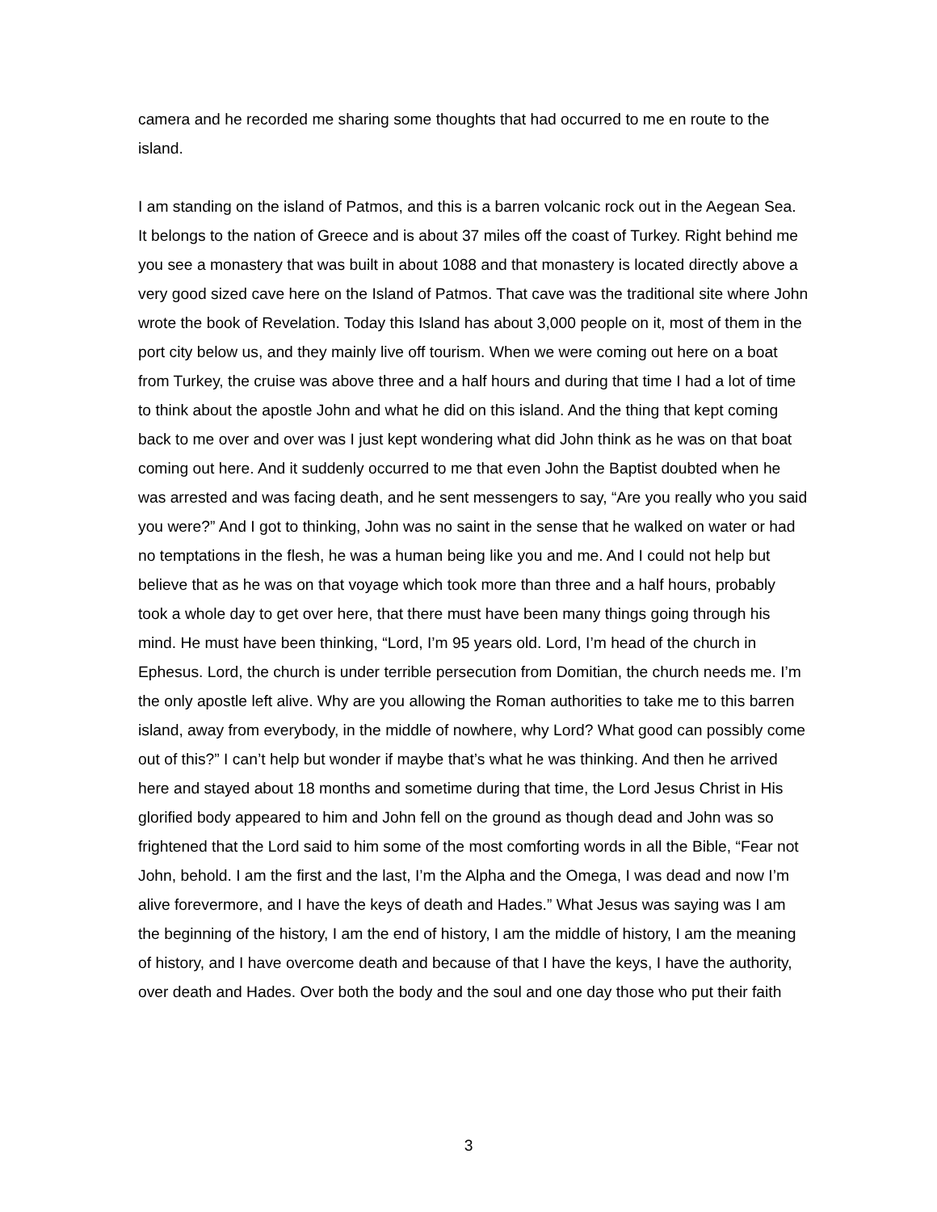camera and he recorded me sharing some thoughts that had occurred to me en route to the island.
I am standing on the island of Patmos, and this is a barren volcanic rock out in the Aegean Sea. It belongs to the nation of Greece and is about 37 miles off the coast of Turkey. Right behind me you see a monastery that was built in about 1088 and that monastery is located directly above a very good sized cave here on the Island of Patmos. That cave was the traditional site where John wrote the book of Revelation. Today this Island has about 3,000 people on it, most of them in the port city below us, and they mainly live off tourism. When we were coming out here on a boat from Turkey, the cruise was above three and a half hours and during that time I had a lot of time to think about the apostle John and what he did on this island. And the thing that kept coming back to me over and over was I just kept wondering what did John think as he was on that boat coming out here. And it suddenly occurred to me that even John the Baptist doubted when he was arrested and was facing death, and he sent messengers to say, “Are you really who you said you were?” And I got to thinking, John was no saint in the sense that he walked on water or had no temptations in the flesh, he was a human being like you and me. And I could not help but believe that as he was on that voyage which took more than three and a half hours, probably took a whole day to get over here, that there must have been many things going through his mind. He must have been thinking, “Lord, I’m 95 years old. Lord, I’m head of the church in Ephesus. Lord, the church is under terrible persecution from Domitian, the church needs me. I’m the only apostle left alive. Why are you allowing the Roman authorities to take me to this barren island, away from everybody, in the middle of nowhere, why Lord? What good can possibly come out of this?” I can’t help but wonder if maybe that’s what he was thinking. And then he arrived here and stayed about 18 months and sometime during that time, the Lord Jesus Christ in His glorified body appeared to him and John fell on the ground as though dead and John was so frightened that the Lord said to him some of the most comforting words in all the Bible, “Fear not John, behold. I am the first and the last, I’m the Alpha and the Omega, I was dead and now I’m alive forevermore, and I have the keys of death and Hades.” What Jesus was saying was I am the beginning of the history, I am the end of history, I am the middle of history, I am the meaning of history, and I have overcome death and because of that I have the keys, I have the authority, over death and Hades. Over both the body and the soul and one day those who put their faith
3